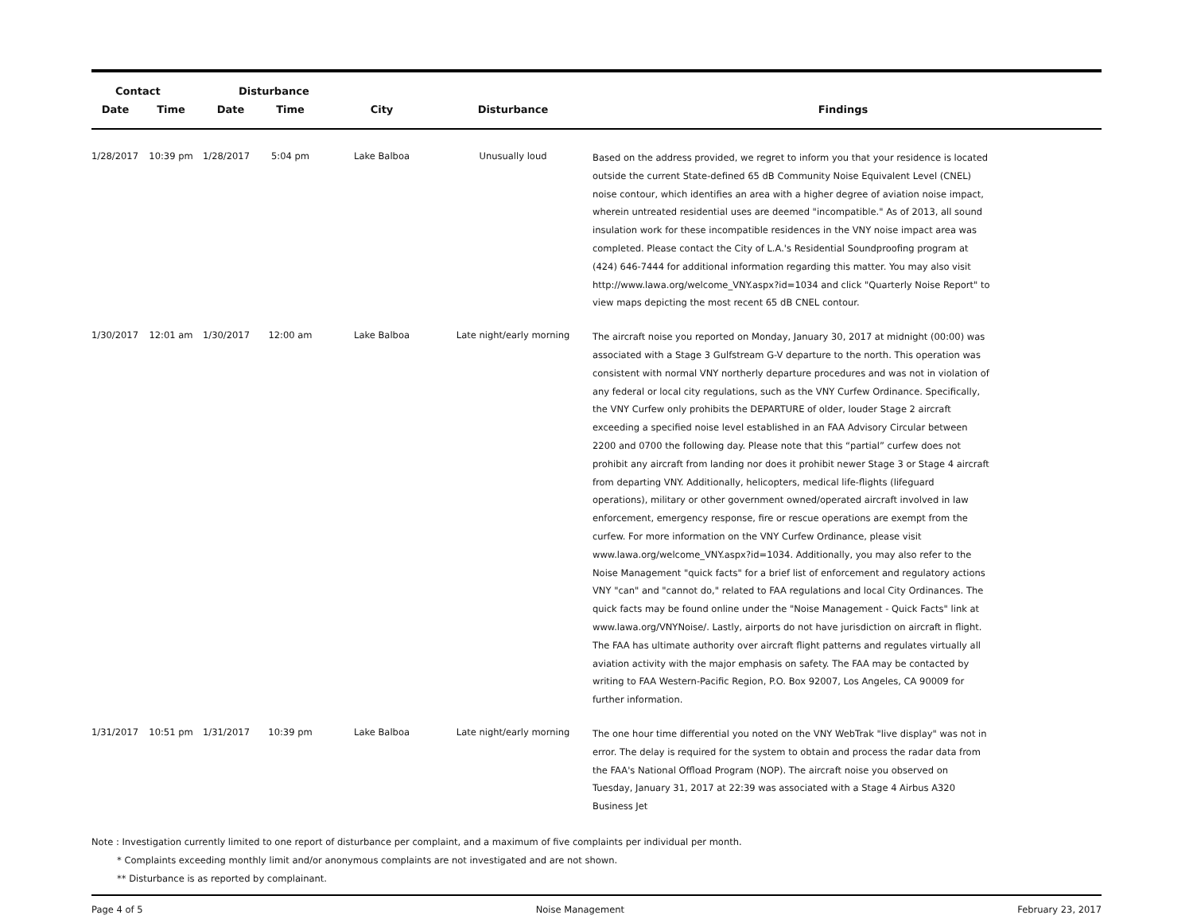| Contact | | Disturbance | | | | |
| --- | --- | --- | --- | --- | --- | --- |
| Date | Time | Date | Time | City | Disturbance | Findings |
| 1/28/2017 | 10:39 pm | 1/28/2017 | 5:04 pm | Lake Balboa | Unusually loud | Based on the address provided, we regret to inform you that your residence is located outside the current State-defined 65 dB Community Noise Equivalent Level (CNEL) noise contour, which identifies an area with a higher degree of aviation noise impact, wherein untreated residential uses are deemed "incompatible." As of 2013, all sound insulation work for these incompatible residences in the VNY noise impact area was completed. Please contact the City of L.A.'s Residential Soundproofing program at (424) 646-7444 for additional information regarding this matter. You may also visit http://www.lawa.org/welcome_VNY.aspx?id=1034 and click "Quarterly Noise Report" to view maps depicting the most recent 65 dB CNEL contour. |
| 1/30/2017 | 12:01 am | 1/30/2017 | 12:00 am | Lake Balboa | Late night/early morning | The aircraft noise you reported on Monday, January 30, 2017 at midnight (00:00) was associated with a Stage 3 Gulfstream G-V departure to the north. This operation was consistent with normal VNY northerly departure procedures and was not in violation of any federal or local city regulations, such as the VNY Curfew Ordinance. Specifically, the VNY Curfew only prohibits the DEPARTURE of older, louder Stage 2 aircraft exceeding a specified noise level established in an FAA Advisory Circular between 2200 and 0700 the following day. Please note that this “partial” curfew does not prohibit any aircraft from landing nor does it prohibit newer Stage 3 or Stage 4 aircraft from departing VNY. Additionally, helicopters, medical life-flights (lifeguard operations), military or other government owned/operated aircraft involved in law enforcement, emergency response, fire or rescue operations are exempt from the curfew. For more information on the VNY Curfew Ordinance, please visit www.lawa.org/welcome_VNY.aspx?id=1034. Additionally, you may also refer to the Noise Management "quick facts" for a brief list of enforcement and regulatory actions VNY "can" and "cannot do," related to FAA regulations and local City Ordinances. The quick facts may be found online under the "Noise Management - Quick Facts" link at www.lawa.org/VNYNoise/. Lastly, airports do not have jurisdiction on aircraft in flight. The FAA has ultimate authority over aircraft flight patterns and regulates virtually all aviation activity with the major emphasis on safety. The FAA may be contacted by writing to FAA Western-Pacific Region, P.O. Box 92007, Los Angeles, CA 90009 for further information. |
| 1/31/2017 | 10:51 pm | 1/31/2017 | 10:39 pm | Lake Balboa | Late night/early morning | The one hour time differential you noted on the VNY WebTrak "live display" was not in error. The delay is required for the system to obtain and process the radar data from the FAA's National Offload Program (NOP). The aircraft noise you observed on Tuesday, January 31, 2017 at 22:39 was associated with a Stage 4 Airbus A320 Business Jet |
Note : Investigation currently limited to one report of disturbance per complaint, and a maximum of five complaints per individual per month.
* Complaints exceeding monthly limit and/or anonymous complaints are not investigated and are not shown.
** Disturbance is as reported by complainant.
Page 4 of 5 Noise Management February 23, 2017